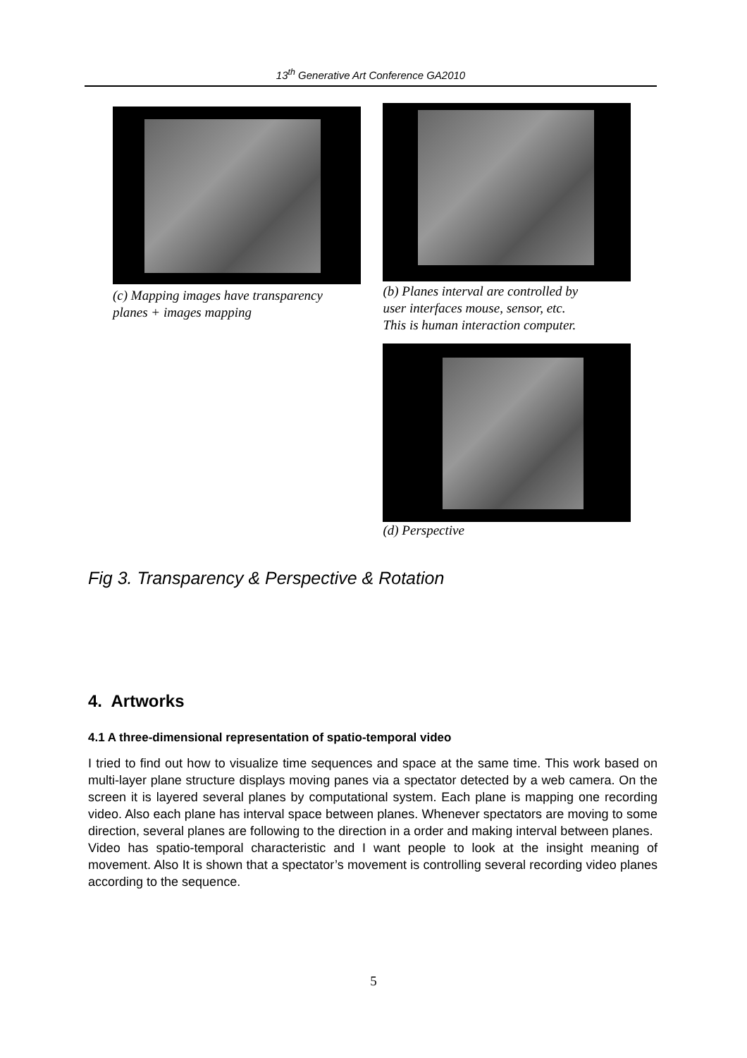13<sup>th</sup> Generative Art Conference GA2010
(c) Mapping images have transparency
planes + images mapping
(b) Planes interval are controlled by
user interfaces mouse, sensor, etc.
This is human interaction computer.
(d) Perspective
Fig 3. Transparency & Perspective & Rotation
4. Artworks
4.1 A three-dimensional representation of spatio-temporal video
I tried to find out how to visualize time sequences and space at the same time. This work based on multi-layer plane structure displays moving panes via a spectator detected by a web camera. On the screen it is layered several planes by computational system. Each plane is mapping one recording video. Also each plane has interval space between planes. Whenever spectators are moving to some direction, several planes are following to the direction in a order and making interval between planes.
Video has spatio-temporal characteristic and I want people to look at the insight meaning of movement. Also It is shown that a spectator’s movement is controlling several recording video planes according to the sequence.
5